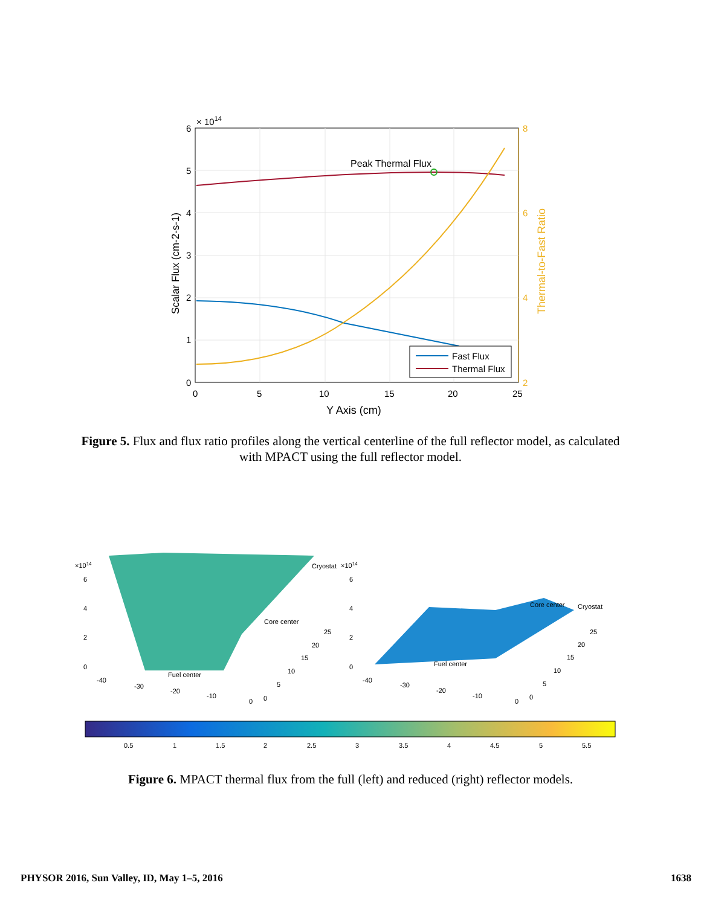Peak Thermal Flux
Fast Flux
Thermal Flux
6
5
4
3
2
1
0
0
5
10
15
20
25
× 1014
8
6
4
2
Y Axis (cm)
Scalar Flux (cm-2-s-1)
Thermal-to-Fast Ratio
Figure 5. Flux and flux ratio profiles along the vertical centerline of the full reflector model, as calculated with MPACT using the full reflector model.
Cryostat
Core center
Fuel center
Core center
Cryostat
Fuel center
×1014
×1014
6
4
2
0
6
4
2
0
-40
-30
-20
-10
0
0
5
10
15
20
25
-40
-30
-20
-10
0
0
5
10
15
20
25
0.5
1
1.5
2
2.5
3
3.5
4
4.5
5
5.5
Figure 6. MPACT thermal flux from the full (left) and reduced (right) reflector models.
PHYSOR 2016, Sun Valley, ID, May 1–5, 2016 1638